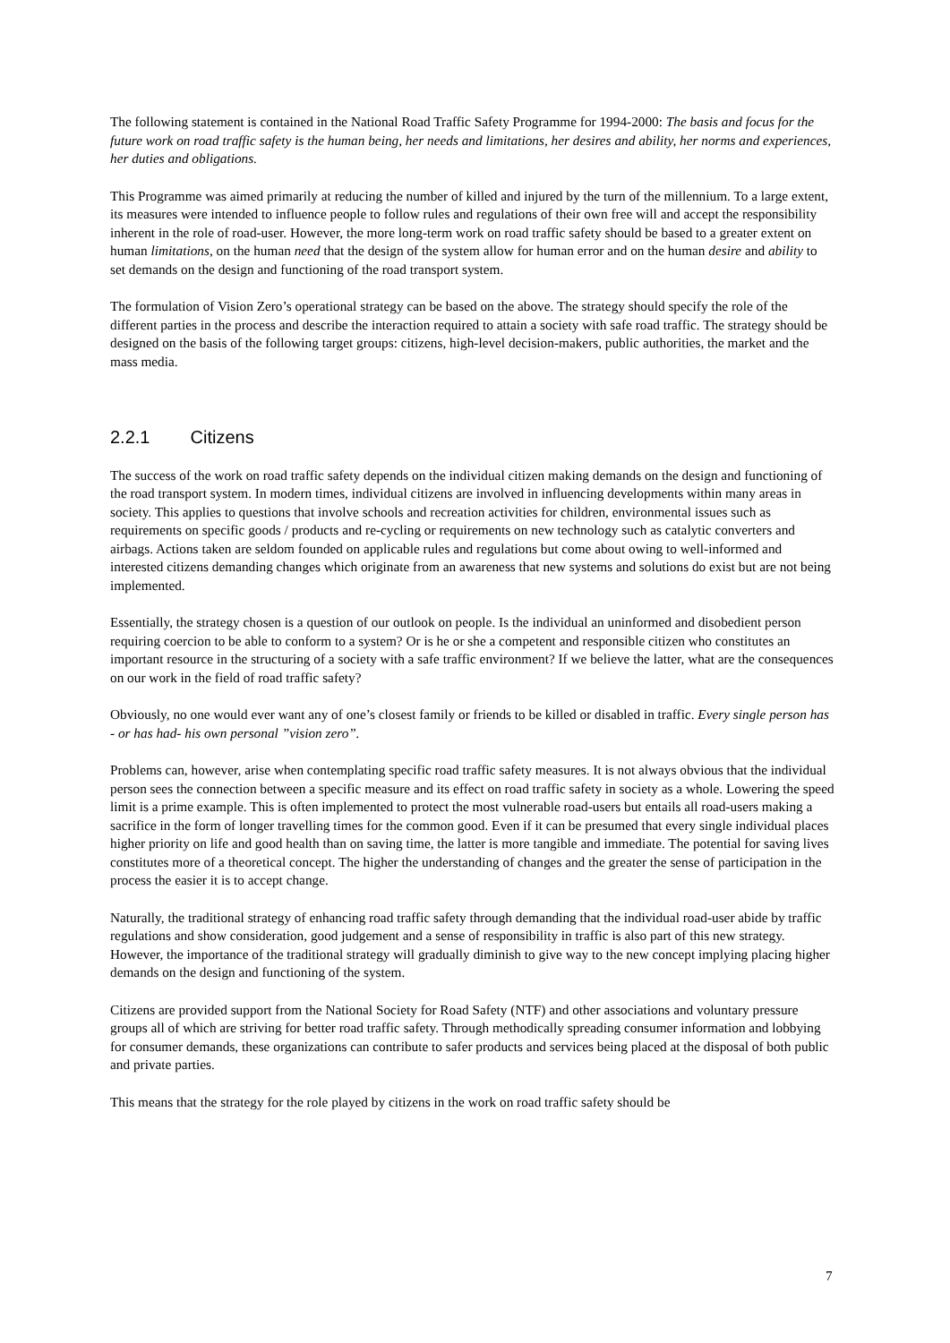The following statement is contained in the National Road Traffic Safety Programme for 1994-2000: The basis and focus for the future work on road traffic safety is the human being, her needs and limitations, her desires and ability, her norms and experiences, her duties and obligations.
This Programme was aimed primarily at reducing the number of killed and injured by the turn of the millennium. To a large extent, its measures were intended to influence people to follow rules and regulations of their own free will and accept the responsibility inherent in the role of road-user. However, the more long-term work on road traffic safety should be based to a greater extent on human limitations, on the human need that the design of the system allow for human error and on the human desire and ability to set demands on the design and functioning of the road transport system.
The formulation of Vision Zero’s operational strategy can be based on the above. The strategy should specify the role of the different parties in the process and describe the interaction required to attain a society with safe road traffic. The strategy should be designed on the basis of the following target groups: citizens, high-level decision-makers, public authorities, the market and the mass media.
2.2.1 Citizens
The success of the work on road traffic safety depends on the individual citizen making demands on the design and functioning of the road transport system. In modern times, individual citizens are involved in influencing developments within many areas in society. This applies to questions that involve schools and recreation activities for children, environmental issues such as requirements on specific goods / products and re-cycling or requirements on new technology such as catalytic converters and airbags. Actions taken are seldom founded on applicable rules and regulations but come about owing to well-informed and interested citizens demanding changes which originate from an awareness that new systems and solutions do exist but are not being implemented.
Essentially, the strategy chosen is a question of our outlook on people. Is the individual an uninformed and disobedient person requiring coercion to be able to conform to a system? Or is he or she a competent and responsible citizen who constitutes an important resource in the structuring of a society with a safe traffic environment? If we believe the latter, what are the consequences on our work in the field of road traffic safety?
Obviously, no one would ever want any of one’s closest family or friends to be killed or disabled in traffic. Every single person has - or has had- his own personal ”vision zero”.
Problems can, however, arise when contemplating specific road traffic safety measures. It is not always obvious that the individual person sees the connection between a specific measure and its effect on road traffic safety in society as a whole. Lowering the speed limit is a prime example. This is often implemented to protect the most vulnerable road-users but entails all road-users making a sacrifice in the form of longer travelling times for the common good. Even if it can be presumed that every single individual places higher priority on life and good health than on saving time, the latter is more tangible and immediate. The potential for saving lives constitutes more of a theoretical concept. The higher the understanding of changes and the greater the sense of participation in the process the easier it is to accept change.
Naturally, the traditional strategy of enhancing road traffic safety through demanding that the individual road-user abide by traffic regulations and show consideration, good judgement and a sense of responsibility in traffic is also part of this new strategy. However, the importance of the traditional strategy will gradually diminish to give way to the new concept implying placing higher demands on the design and functioning of the system.
Citizens are provided support from the National Society for Road Safety (NTF) and other associations and voluntary pressure groups all of which are striving for better road traffic safety. Through methodically spreading consumer information and lobbying for consumer demands, these organizations can contribute to safer products and services being placed at the disposal of both public and private parties.
This means that the strategy for the role played by citizens in the work on road traffic safety should be
7